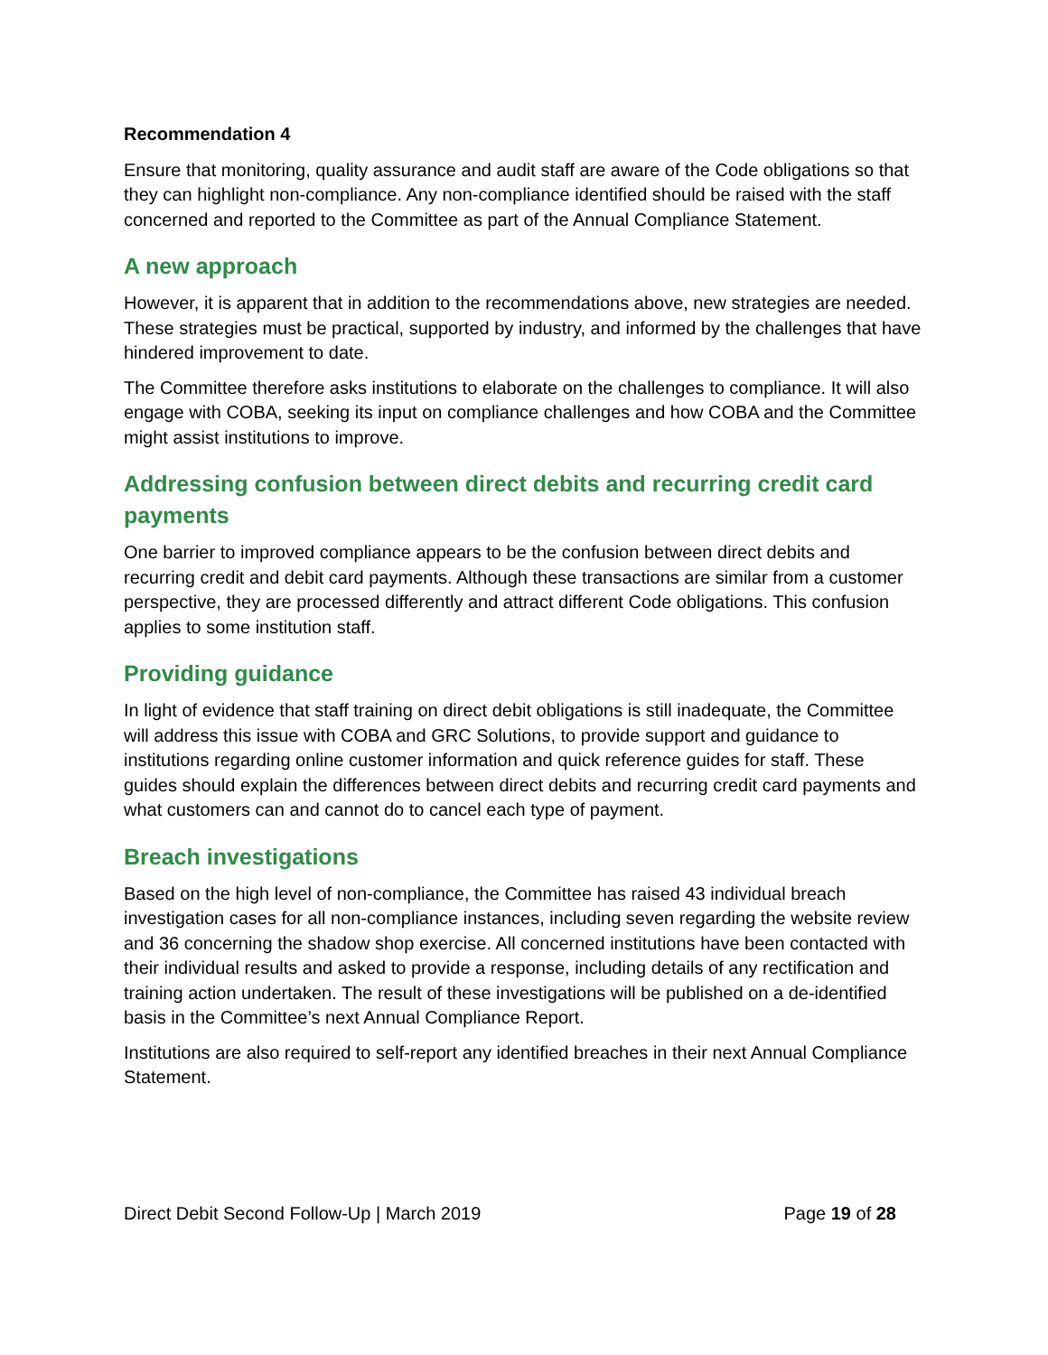Recommendation 4
Ensure that monitoring, quality assurance and audit staff are aware of the Code obligations so that they can highlight non-compliance. Any non-compliance identified should be raised with the staff concerned and reported to the Committee as part of the Annual Compliance Statement.
A new approach
However, it is apparent that in addition to the recommendations above, new strategies are needed. These strategies must be practical, supported by industry, and informed by the challenges that have hindered improvement to date.
The Committee therefore asks institutions to elaborate on the challenges to compliance. It will also engage with COBA, seeking its input on compliance challenges and how COBA and the Committee might assist institutions to improve.
Addressing confusion between direct debits and recurring credit card payments
One barrier to improved compliance appears to be the confusion between direct debits and recurring credit and debit card payments. Although these transactions are similar from a customer perspective, they are processed differently and attract different Code obligations. This confusion applies to some institution staff.
Providing guidance
In light of evidence that staff training on direct debit obligations is still inadequate, the Committee will address this issue with COBA and GRC Solutions, to provide support and guidance to institutions regarding online customer information and quick reference guides for staff. These guides should explain the differences between direct debits and recurring credit card payments and what customers can and cannot do to cancel each type of payment.
Breach investigations
Based on the high level of non-compliance, the Committee has raised 43 individual breach investigation cases for all non-compliance instances, including seven regarding the website review and 36 concerning the shadow shop exercise. All concerned institutions have been contacted with their individual results and asked to provide a response, including details of any rectification and training action undertaken. The result of these investigations will be published on a de-identified basis in the Committee’s next Annual Compliance Report.
Institutions are also required to self-report any identified breaches in their next Annual Compliance Statement.
Direct Debit Second Follow-Up | March 2019 Page 19 of 28